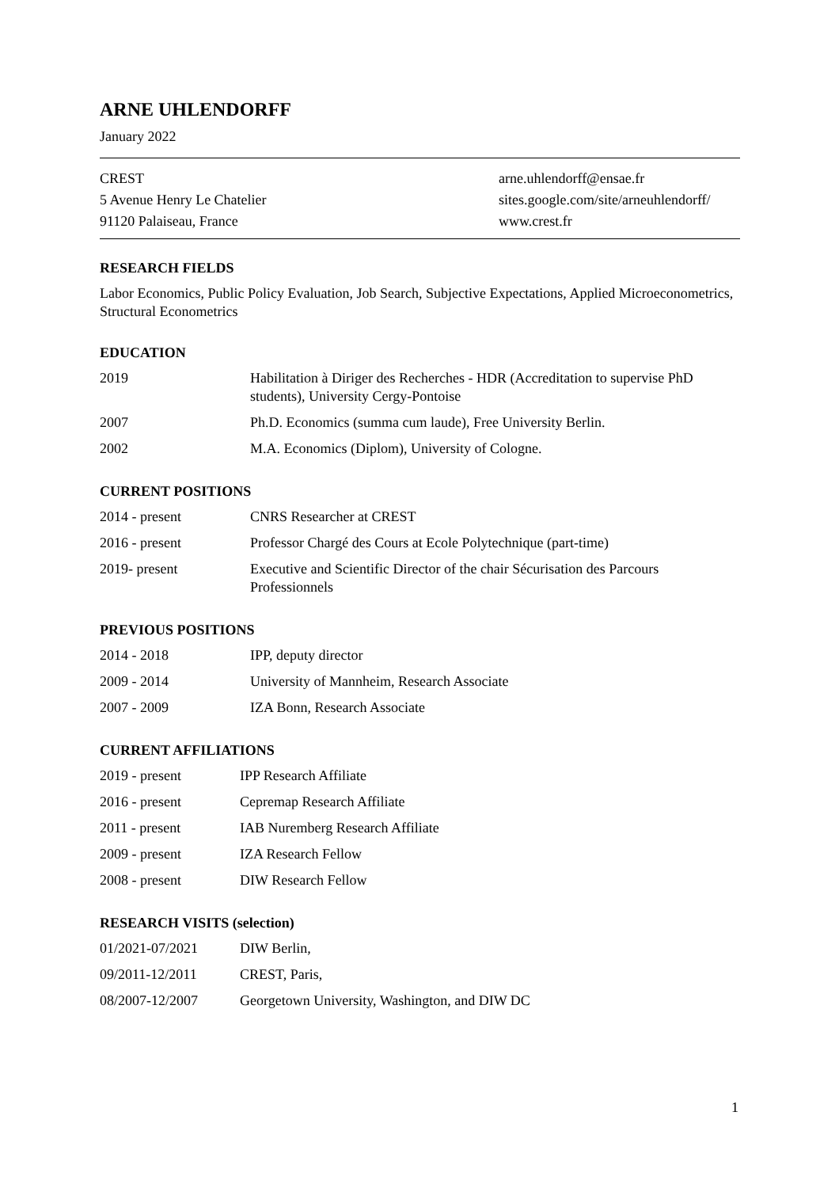ARNE UHLENDORFF
January 2022
CREST
5 Avenue Henry Le Chatelier
91120 Palaiseau, France
arne.uhlendorff@ensae.fr
sites.google.com/site/arneuhlendorff/
www.crest.fr
RESEARCH FIELDS
Labor Economics, Public Policy Evaluation, Job Search, Subjective Expectations, Applied Microeconometrics, Structural Econometrics
EDUCATION
| 2019 | Habilitation à Diriger des Recherches - HDR (Accreditation to supervise PhD students), University Cergy-Pontoise |
| 2007 | Ph.D. Economics (summa cum laude), Free University Berlin. |
| 2002 | M.A. Economics (Diplom), University of Cologne. |
CURRENT POSITIONS
| 2014 - present | CNRS Researcher at CREST |
| 2016 - present | Professor Chargé des Cours at Ecole Polytechnique (part-time) |
| 2019- present | Executive and Scientific Director of the chair Sécurisation des Parcours Professionnels |
PREVIOUS POSITIONS
| 2014 - 2018 | IPP, deputy director |
| 2009 - 2014 | University of Mannheim, Research Associate |
| 2007 - 2009 | IZA Bonn, Research Associate |
CURRENT AFFILIATIONS
| 2019 - present | IPP Research Affiliate |
| 2016 - present | Cepremap Research Affiliate |
| 2011 - present | IAB Nuremberg Research Affiliate |
| 2009 - present | IZA Research Fellow |
| 2008 - present | DIW Research Fellow |
RESEARCH VISITS (selection)
| 01/2021-07/2021 | DIW Berlin, |
| 09/2011-12/2011 | CREST, Paris, |
| 08/2007-12/2007 | Georgetown University, Washington, and DIW DC |
1